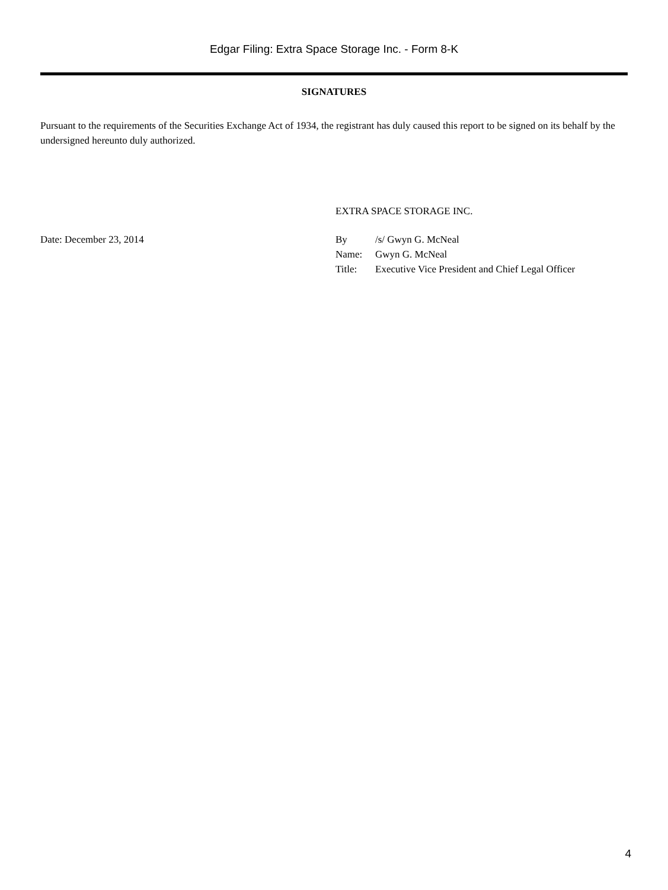Edgar Filing: Extra Space Storage Inc. - Form 8-K
SIGNATURES
Pursuant to the requirements of the Securities Exchange Act of 1934, the registrant has duly caused this report to be signed on its behalf by the undersigned hereunto duly authorized.
Date: December 23, 2014
EXTRA SPACE STORAGE INC.
| By | /s/ Gwyn G. McNeal |
| Name: | Gwyn G. McNeal |
| Title: | Executive Vice President and Chief Legal Officer |
4